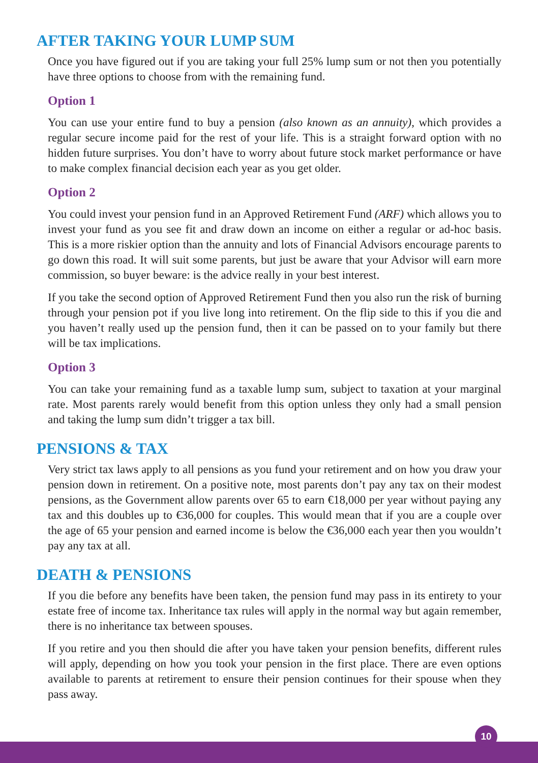AFTER TAKING YOUR LUMP SUM
Once you have figured out if you are taking your full 25% lump sum or not then you potentially have three options to choose from with the remaining fund.
Option 1
You can use your entire fund to buy a pension (also known as an annuity), which provides a regular secure income paid for the rest of your life. This is a straight forward option with no hidden future surprises. You don’t have to worry about future stock market performance or have to make complex financial decision each year as you get older.
Option 2
You could invest your pension fund in an Approved Retirement Fund (ARF) which allows you to invest your fund as you see fit and draw down an income on either a regular or ad-hoc basis. This is a more riskier option than the annuity and lots of Financial Advisors encourage parents to go down this road. It will suit some parents, but just be aware that your Advisor will earn more commission, so buyer beware: is the advice really in your best interest.
If you take the second option of Approved Retirement Fund then you also run the risk of burning through your pension pot if you live long into retirement. On the flip side to this if you die and you haven’t really used up the pension fund, then it can be passed on to your family but there will be tax implications.
Option 3
You can take your remaining fund as a taxable lump sum, subject to taxation at your marginal rate. Most parents rarely would benefit from this option unless they only had a small pension and taking the lump sum didn’t trigger a tax bill.
PENSIONS & TAX
Very strict tax laws apply to all pensions as you fund your retirement and on how you draw your pension down in retirement. On a positive note, most parents don’t pay any tax on their modest pensions, as the Government allow parents over 65 to earn €18,000 per year without paying any tax and this doubles up to €36,000 for couples. This would mean that if you are a couple over the age of 65 your pension and earned income is below the €36,000 each year then you wouldn’t pay any tax at all.
DEATH & PENSIONS
If you die before any benefits have been taken, the pension fund may pass in its entirety to your estate free of income tax. Inheritance tax rules will apply in the normal way but again remember, there is no inheritance tax between spouses.
If you retire and you then should die after you have taken your pension benefits, different rules will apply, depending on how you took your pension in the first place. There are even options available to parents at retirement to ensure their pension continues for their spouse when they pass away.
10